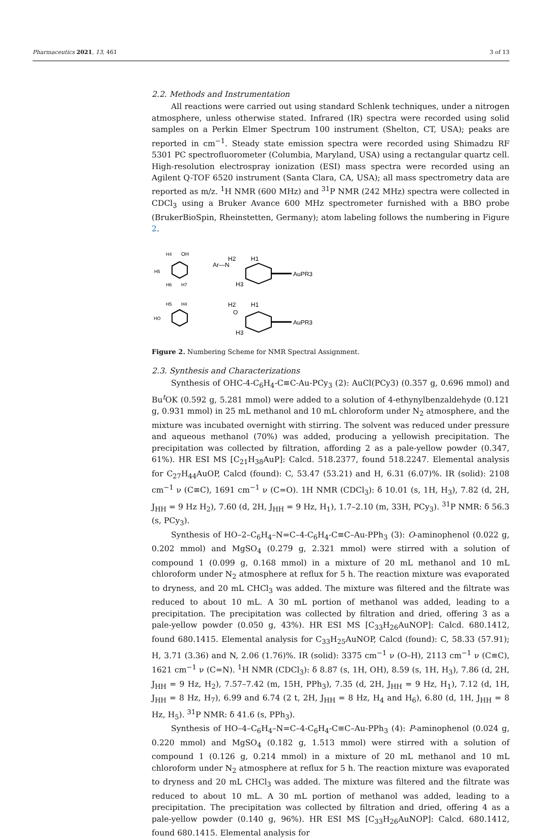Pharmaceutics 2021, 13, 461 3 of 13
2.2. Methods and Instrumentation
All reactions were carried out using standard Schlenk techniques, under a nitrogen atmosphere, unless otherwise stated. Infrared (IR) spectra were recorded using solid samples on a Perkin Elmer Spectrum 100 instrument (Shelton, CT, USA); peaks are reported in cm<sup>−1</sup>. Steady state emission spectra were recorded using Shimadzu RF 5301 PC spectrofluorometer (Columbia, Maryland, USA) using a rectangular quartz cell. High-resolution electrospray ionization (ESI) mass spectra were recorded using an Agilent Q-TOF 6520 instrument (Santa Clara, CA, USA); all mass spectrometry data are reported as m/z. <sup>1</sup>H NMR (600 MHz) and <sup>31</sup>P NMR (242 MHz) spectra were collected in CDCl<sub>3</sub> using a Bruker Avance 600 MHz spectrometer furnished with a BBO probe (BrukerBioSpin, Rheinstetten, Germany); atom labeling follows the numbering in Figure 2.
H4
OH
H5
H6
H7
H5
H4
HO
H2
H1
Ar—N
H3
AuPR3
H2
H1
O
H3
AuPR3
Figure 2. Numbering Scheme for NMR Spectral Assignment.
2.3. Synthesis and Characterizations
Synthesis of OHC-4-C<sub>6</sub>H<sub>4</sub>-C≡C-Au-PCy<sub>3</sub> (2): AuCl(PCy3) (0.357 g, 0.696 mmol) and Bu<sup>t</sup>OK (0.592 g, 5.281 mmol) were added to a solution of 4-ethynylbenzaldehyde (0.121 g, 0.931 mmol) in 25 mL methanol and 10 mL chloroform under N<sub>2</sub> atmosphere, and the mixture was incubated overnight with stirring. The solvent was reduced under pressure and aqueous methanol (70%) was added, producing a yellowish precipitation. The precipitation was collected by filtration, affording 2 as a pale-yellow powder (0.347, 61%). HR ESI MS [C<sub>21</sub>H<sub>38</sub>AuP]: Calcd. 518.2377, found 518.2247. Elemental analysis for C<sub>27</sub>H<sub>44</sub>AuOP, Calcd (found): C, 53.47 (53.21) and H, 6.31 (6.07)%. IR (solid): 2108 cm<sup>−1</sup> ν (C≡C), 1691 cm<sup>−1</sup> ν (C=O). 1H NMR (CDCl<sub>3</sub>): δ 10.01 (s, 1H, H<sub>3</sub>), 7.82 (d, 2H, J<sub>HH</sub> = 9 Hz H<sub>2</sub>), 7.60 (d, 2H, J<sub>HH</sub> = 9 Hz, H<sub>1</sub>), 1.7–2.10 (m, 33H, PCy<sub>3</sub>). <sup>31</sup>P NMR: δ 56.3 (s, PCy<sub>3</sub>).
Synthesis of HO–2–C<sub>6</sub>H<sub>4</sub>–N=C–4-C<sub>6</sub>H<sub>4</sub>-C≡C–Au-PPh<sub>3</sub> (3): O-aminophenol (0.022 g, 0.202 mmol) and MgSO<sub>4</sub> (0.279 g, 2.321 mmol) were stirred with a solution of compound 1 (0.099 g, 0.168 mmol) in a mixture of 20 mL methanol and 10 mL chloroform under N<sub>2</sub> atmosphere at reflux for 5 h. The reaction mixture was evaporated to dryness, and 20 mL CHCl<sub>3</sub> was added. The mixture was filtered and the filtrate was reduced to about 10 mL. A 30 mL portion of methanol was added, leading to a precipitation. The precipitation was collected by filtration and dried, offering 3 as a pale-yellow powder (0.050 g, 43%). HR ESI MS [C<sub>33</sub>H<sub>26</sub>AuNOP]: Calcd. 680.1412, found 680.1415. Elemental analysis for C<sub>33</sub>H<sub>25</sub>AuNOP, Calcd (found): C, 58.33 (57.91); H, 3.71 (3.36) and N, 2.06 (1.76)%. IR (solid): 3375 cm<sup>−1</sup> ν (O–H), 2113 cm<sup>−1</sup> ν (C≡C), 1621 cm<sup>−1</sup> ν (C=N). <sup>1</sup>H NMR (CDCl<sub>3</sub>): δ 8.87 (s, 1H, OH), 8.59 (s, 1H, H<sub>3</sub>), 7.86 (d, 2H, J<sub>HH</sub> = 9 Hz, H<sub>2</sub>), 7.57–7.42 (m, 15H, PPh<sub>3</sub>), 7.35 (d, 2H, J<sub>HH</sub> = 9 Hz, H<sub>1</sub>), 7.12 (d, 1H, J<sub>HH</sub> = 8 Hz, H<sub>7</sub>), 6.99 and 6.74 (2 t, 2H, J<sub>HH</sub> = 8 Hz, H<sub>4</sub> and H<sub>6</sub>), 6.80 (d, 1H, J<sub>HH</sub> = 8 Hz, H<sub>5</sub>). <sup>31</sup>P NMR: δ 41.6 (s, PPh<sub>3</sub>).
Synthesis of HO–4–C<sub>6</sub>H<sub>4</sub>–N=C–4-C<sub>6</sub>H<sub>4</sub>-C≡C–Au-PPh<sub>3</sub> (4): P-aminophenol (0.024 g, 0.220 mmol) and MgSO<sub>4</sub> (0.182 g, 1.513 mmol) were stirred with a solution of compound 1 (0.126 g, 0.214 mmol) in a mixture of 20 mL methanol and 10 mL chloroform under N<sub>2</sub> atmosphere at reflux for 5 h. The reaction mixture was evaporated to dryness and 20 mL CHCl<sub>3</sub> was added. The mixture was filtered and the filtrate was reduced to about 10 mL. A 30 mL portion of methanol was added, leading to a precipitation. The precipitation was collected by filtration and dried, offering 4 as a pale-yellow powder (0.140 g, 96%). HR ESI MS [C<sub>33</sub>H<sub>26</sub>AuNOP]: Calcd. 680.1412, found 680.1415. Elemental analysis for